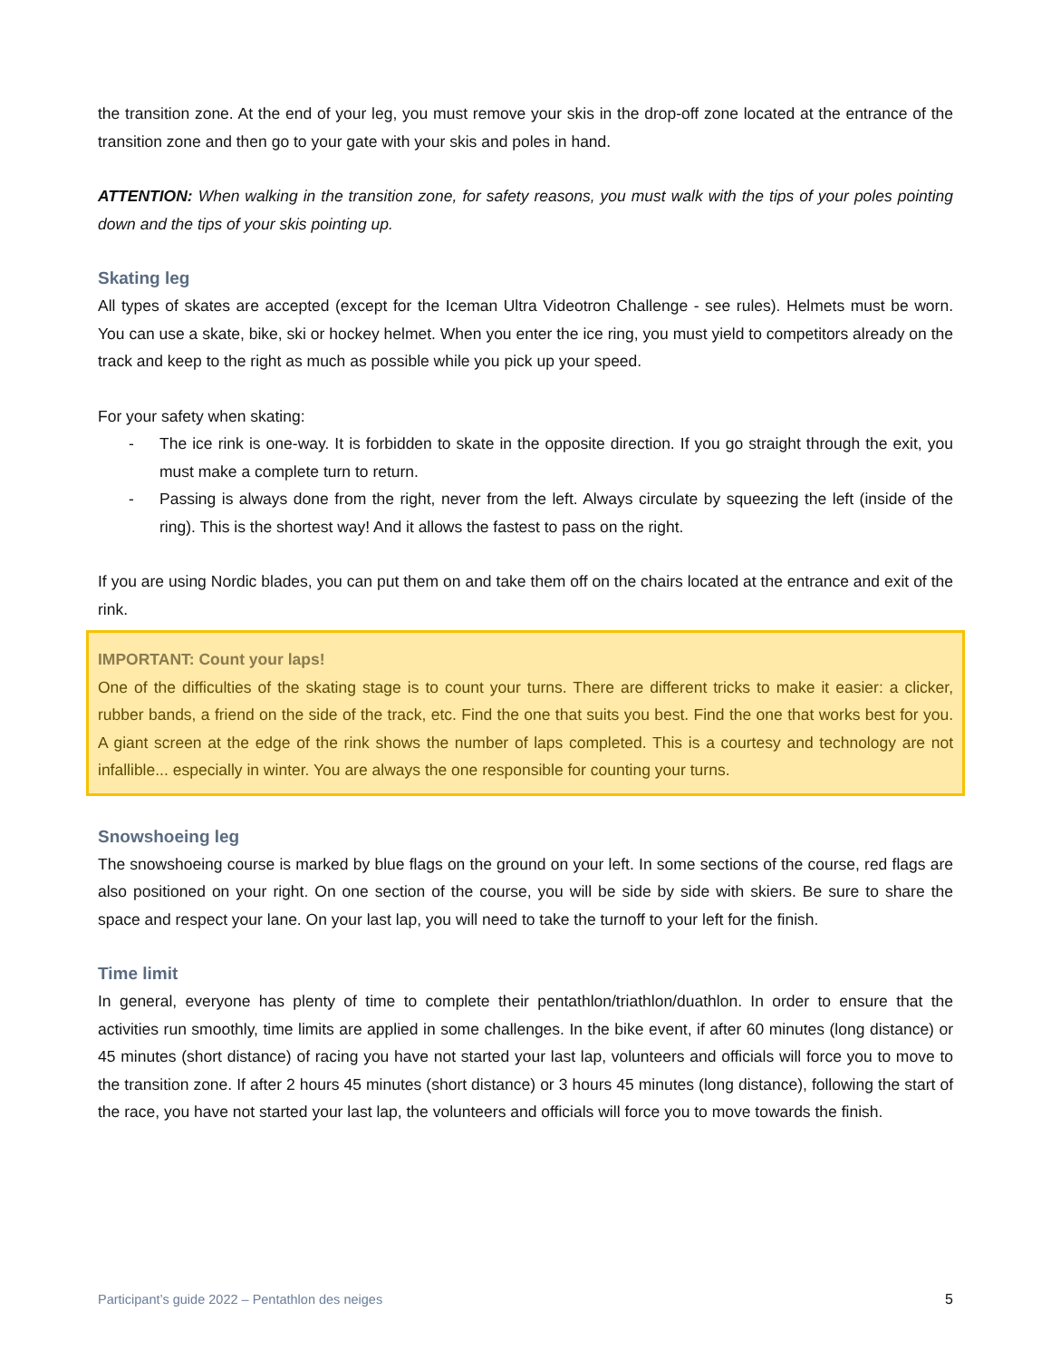the transition zone. At the end of your leg, you must remove your skis in the drop-off zone located at the entrance of the transition zone and then go to your gate with your skis and poles in hand.
ATTENTION: When walking in the transition zone, for safety reasons, you must walk with the tips of your poles pointing down and the tips of your skis pointing up.
Skating leg
All types of skates are accepted (except for the Iceman Ultra Videotron Challenge - see rules). Helmets must be worn. You can use a skate, bike, ski or hockey helmet. When you enter the ice ring, you must yield to competitors already on the track and keep to the right as much as possible while you pick up your speed.
For your safety when skating:
- The ice rink is one-way. It is forbidden to skate in the opposite direction. If you go straight through the exit, you must make a complete turn to return.
- Passing is always done from the right, never from the left. Always circulate by squeezing the left (inside of the ring). This is the shortest way! And it allows the fastest to pass on the right.
If you are using Nordic blades, you can put them on and take them off on the chairs located at the entrance and exit of the rink.
IMPORTANT: Count your laps!
One of the difficulties of the skating stage is to count your turns. There are different tricks to make it easier: a clicker, rubber bands, a friend on the side of the track, etc. Find the one that suits you best. Find the one that works best for you. A giant screen at the edge of the rink shows the number of laps completed. This is a courtesy and technology are not infallible... especially in winter. You are always the one responsible for counting your turns.
Snowshoeing leg
The snowshoeing course is marked by blue flags on the ground on your left. In some sections of the course, red flags are also positioned on your right. On one section of the course, you will be side by side with skiers. Be sure to share the space and respect your lane. On your last lap, you will need to take the turnoff to your left for the finish.
Time limit
In general, everyone has plenty of time to complete their pentathlon/triathlon/duathlon. In order to ensure that the activities run smoothly, time limits are applied in some challenges. In the bike event, if after 60 minutes (long distance) or 45 minutes (short distance) of racing you have not started your last lap, volunteers and officials will force you to move to the transition zone. If after 2 hours 45 minutes (short distance) or 3 hours 45 minutes (long distance), following the start of the race, you have not started your last lap, the volunteers and officials will force you to move towards the finish.
Participant’s guide 2022 – Pentathlon des neiges 5